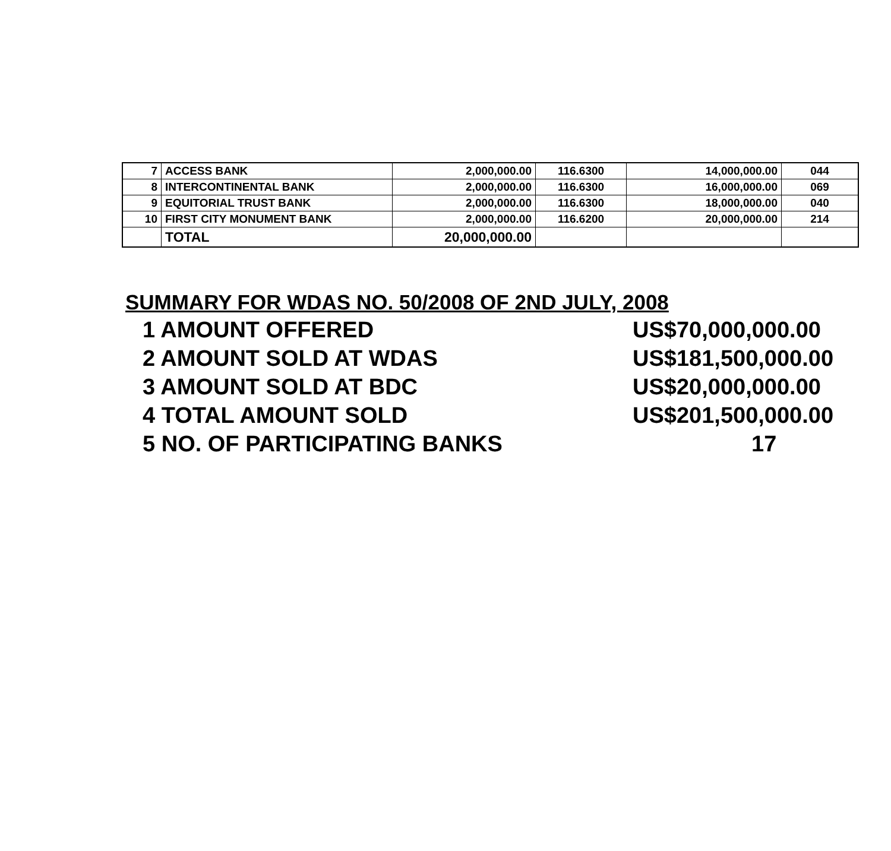| 7 | ACCESS BANK | 2,000,000.00 | 116.6300 | 14,000,000.00 | 044 |
| 8 | INTERCONTINENTAL BANK | 2,000,000.00 | 116.6300 | 16,000,000.00 | 069 |
| 9 | EQUITORIAL TRUST BANK | 2,000,000.00 | 116.6300 | 18,000,000.00 | 040 |
| 10 | FIRST CITY MONUMENT BANK | 2,000,000.00 | 116.6200 | 20,000,000.00 | 214 |
| | TOTAL | 20,000,000.00 | | | |
SUMMARY FOR WDAS NO. 50/2008 OF 2ND JULY, 2008
| 1 AMOUNT OFFERED | US$70,000,000.00 |
| 2 AMOUNT SOLD AT WDAS | US$181,500,000.00 |
| 3 AMOUNT SOLD AT BDC | US$20,000,000.00 |
| 4 TOTAL AMOUNT SOLD | US$201,500,000.00 |
| 5 NO. OF PARTICIPATING BANKS | 17 |